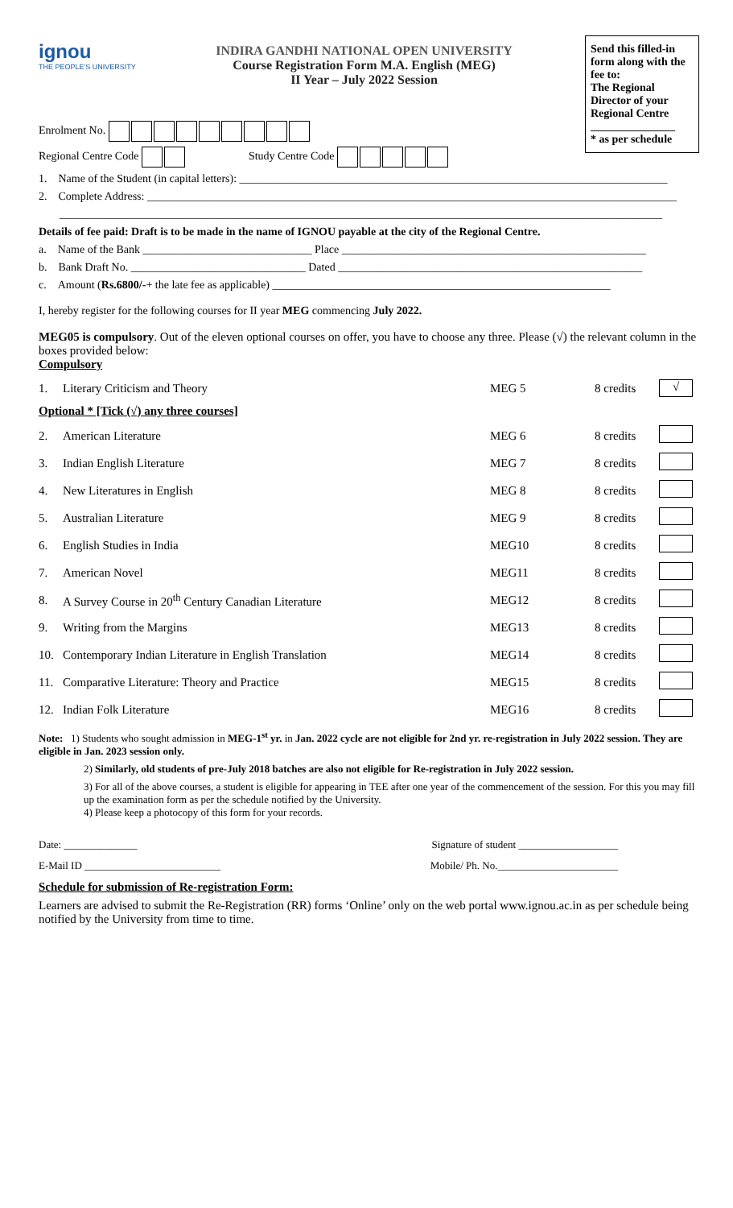ignou
THE PEOPLE'S UNIVERSITY
INDIRA GANDHI NATIONAL OPEN UNIVERSITY
Course Registration Form M.A. English (MEG)
II Year – July 2022 Session
Send this filled-in form along with the fee to:
The Regional Director of your Regional Centre
_______________
* as per schedule
Enrolment No.
Regional Centre Code Study Centre Code
1. Name of the Student (in capital letters): ____________________________________________________________________________
2. Complete Address: ______________________________________________________________________________________________
___________________________________________________________________________________________________________
Details of fee paid: Draft is to be made in the name of IGNOU payable at the city of the Regional Centre.
a. Name of the Bank ______________________________ Place ______________________________________________________
b. Bank Draft No. _______________________________ Dated ______________________________________________________
c. Amount (Rs.6800/-+ the late fee as applicable) ____________________________________________________________
I, hereby register for the following courses for II year MEG commencing July 2022.
MEG05 is compulsory. Out of the eleven optional courses on offer, you have to choose any three. Please (√) the relevant column in the boxes provided below:
Compulsory
| 1. | Literary Criticism and Theory | MEG 5 | 8 credits | √ |
| Optional * [Tick (√) any three courses] | | | | |
| 2. | American Literature | MEG 6 | 8 credits | |
| 3. | Indian English Literature | MEG 7 | 8 credits | |
| 4. | New Literatures in English | MEG 8 | 8 credits | |
| 5. | Australian Literature | MEG 9 | 8 credits | |
| 6. | English Studies in India | MEG10 | 8 credits | |
| 7. | American Novel | MEG11 | 8 credits | |
| 8. | A Survey Course in 20<sup>th</sup> Century Canadian Literature | MEG12 | 8 credits | |
| 9. | Writing from the Margins | MEG13 | 8 credits | |
| 10. | Contemporary Indian Literature in English Translation | MEG14 | 8 credits | |
| 11. | Comparative Literature: Theory and Practice | MEG15 | 8 credits | |
| 12. | Indian Folk Literature | MEG16 | 8 credits | |
Note: 1) Students who sought admission in MEG-1<sup>st</sup> yr. in Jan. 2022 cycle are not eligible for 2nd yr. re-registration in July 2022 session. They are eligible in Jan. 2023 session only.
2) Similarly, old students of pre-July 2018 batches are also not eligible for Re-registration in July 2022 session.
3) For all of the above courses, a student is eligible for appearing in TEE after one year of the commencement of the session. For this you may fill up the examination form as per the schedule notified by the University.
4) Please keep a photocopy of this form for your records.
Date: ______________ Signature of student ___________________
E-Mail ID __________________________ Mobile/ Ph. No._______________________
Schedule for submission of Re-registration Form:
Learners are advised to submit the Re-Registration (RR) forms ‘Online’ only on the web portal www.ignou.ac.in as per schedule being notified by the University from time to time.